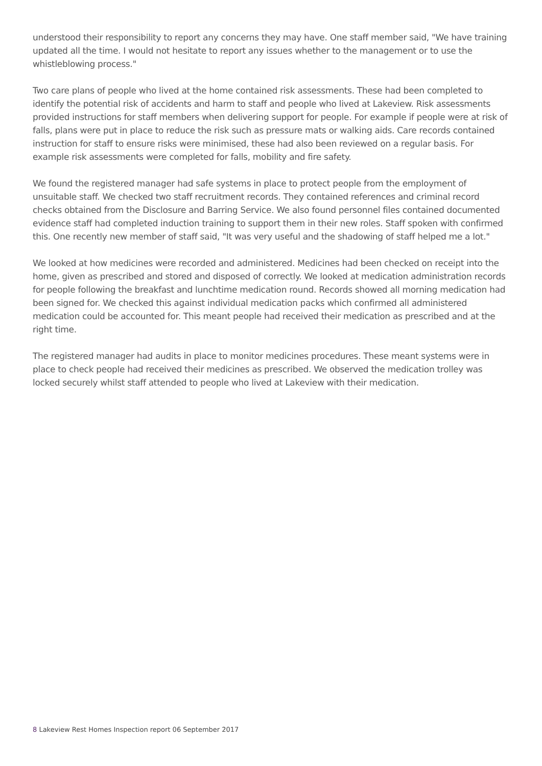understood their responsibility to report any concerns they may have. One staff member said, "We have training updated all the time. I would not hesitate to report any issues whether to the management or to use the whistleblowing process."
Two care plans of people who lived at the home contained risk assessments. These had been completed to identify the potential risk of accidents and harm to staff and people who lived at Lakeview. Risk assessments provided instructions for staff members when delivering support for people. For example if people were at risk of falls, plans were put in place to reduce the risk such as pressure mats or walking aids. Care records contained instruction for staff to ensure risks were minimised, these had also been reviewed on a regular basis. For example risk assessments were completed for falls, mobility and fire safety.
We found the registered manager had safe systems in place to protect people from the employment of unsuitable staff. We checked two staff recruitment records. They contained references and criminal record checks obtained from the Disclosure and Barring Service. We also found personnel files contained documented evidence staff had completed induction training to support them in their new roles. Staff spoken with confirmed this. One recently new member of staff said, "It was very useful and the shadowing of staff helped me a lot."
We looked at how medicines were recorded and administered. Medicines had been checked on receipt into the home, given as prescribed and stored and disposed of correctly. We looked at medication administration records for people following the breakfast and lunchtime medication round. Records showed all morning medication had been signed for. We checked this against individual medication packs which confirmed all administered medication could be accounted for. This meant people had received their medication as prescribed and at the right time.
The registered manager had audits in place to monitor medicines procedures. These meant systems were in place to check people had received their medicines as prescribed. We observed the medication trolley was locked securely whilst staff attended to people who lived at Lakeview with their medication.
8 Lakeview Rest Homes Inspection report 06 September 2017